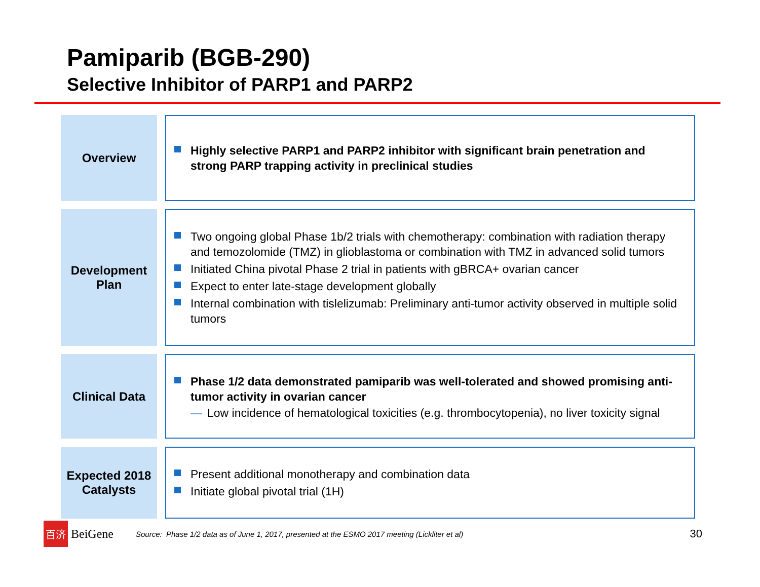Pamiparib (BGB-290)
Selective Inhibitor of PARP1 and PARP2
Overview
Highly selective PARP1 and PARP2 inhibitor with significant brain penetration and strong PARP trapping activity in preclinical studies
Development
Plan
Two ongoing global Phase 1b/2 trials with chemotherapy: combination with radiation therapy and temozolomide (TMZ) in glioblastoma or combination with TMZ in advanced solid tumors
Initiated China pivotal Phase 2 trial in patients with gBRCA+ ovarian cancer
Expect to enter late-stage development globally
Internal combination with tislelizumab: Preliminary anti-tumor activity observed in multiple solid tumors
Clinical Data
Phase 1/2 data demonstrated pamiparib was well-tolerated and showed promising anti-tumor activity in ovarian cancer
— Low incidence of hematological toxicities (e.g. thrombocytopenia), no liver toxicity signal
Expected 2018
Catalysts
Present additional monotherapy and combination data
Initiate global pivotal trial (1H)
百济
BeiGene
Source: Phase 1/2 data as of June 1, 2017, presented at the ESMO 2017 meeting (Lickliter et al)
30